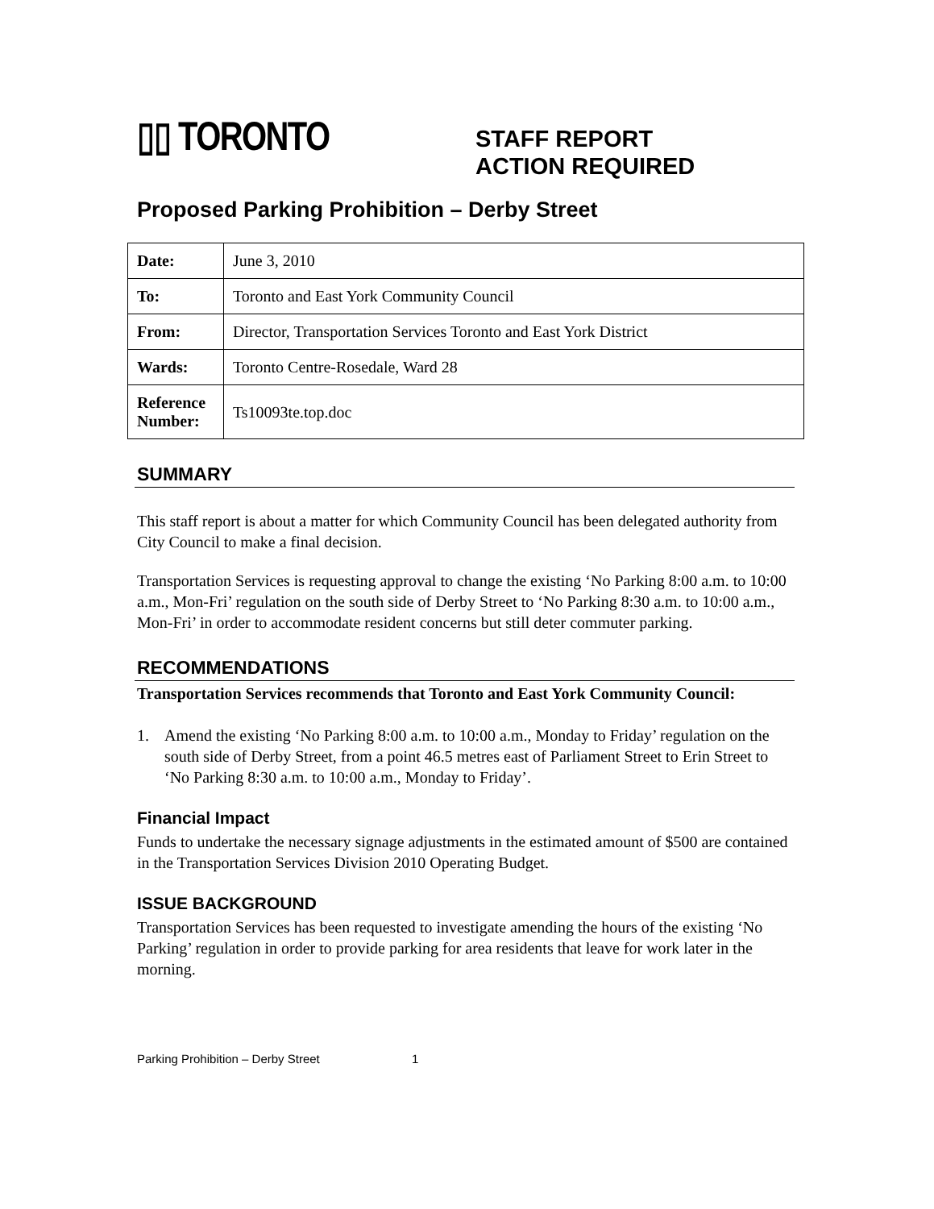▯▯ TORONTO
STAFF REPORT
ACTION REQUIRED
Proposed Parking Prohibition – Derby Street
| Date: | June 3, 2010 |
| To: | Toronto and East York Community Council |
| From: | Director, Transportation Services Toronto and East York District |
| Wards: | Toronto Centre-Rosedale, Ward 28 |
| Reference Number: | Ts10093te.top.doc |
SUMMARY
This staff report is about a matter for which Community Council has been delegated authority from City Council to make a final decision.
Transportation Services is requesting approval to change the existing ‘No Parking 8:00 a.m. to 10:00 a.m., Mon-Fri’ regulation on the south side of Derby Street to ‘No Parking 8:30 a.m. to 10:00 a.m., Mon-Fri’ in order to accommodate resident concerns but still deter commuter parking.
RECOMMENDATIONS
Transportation Services recommends that Toronto and East York Community Council:
1. Amend the existing ‘No Parking 8:00 a.m. to 10:00 a.m., Monday to Friday’ regulation on the south side of Derby Street, from a point 46.5 metres east of Parliament Street to Erin Street to ‘No Parking 8:30 a.m. to 10:00 a.m., Monday to Friday’.
Financial Impact
Funds to undertake the necessary signage adjustments in the estimated amount of $500 are contained in the Transportation Services Division 2010 Operating Budget.
ISSUE BACKGROUND
Transportation Services has been requested to investigate amending the hours of the existing ‘No Parking’ regulation in order to provide parking for area residents that leave for work later in the morning.
Parking Prohibition – Derby Street 1